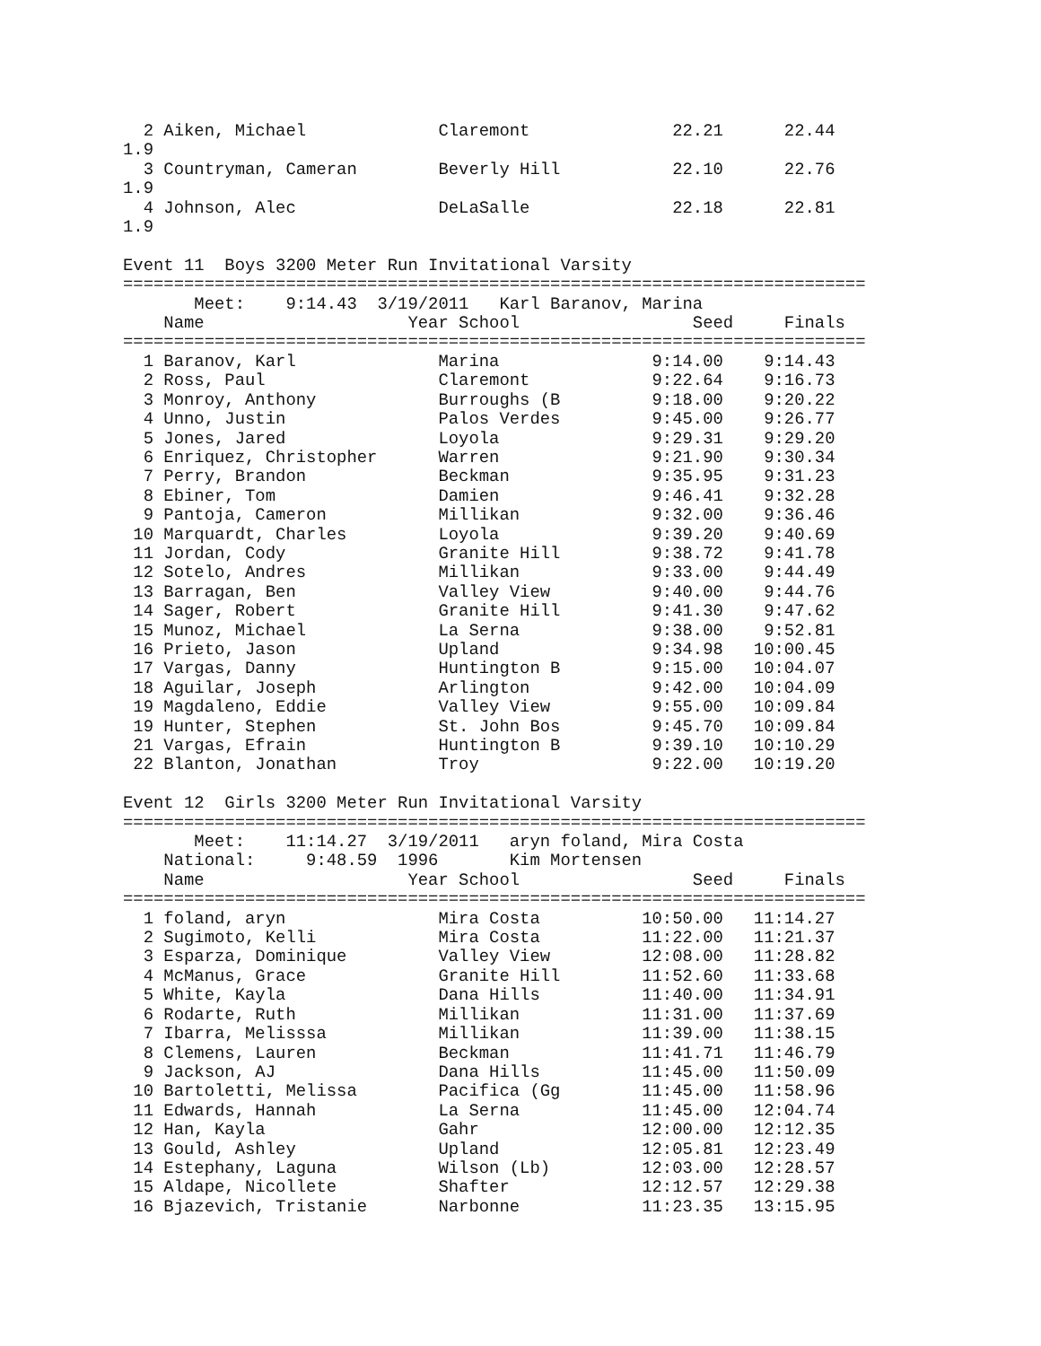2 Aiken, Michael             Claremont              22.21      22.44
1.9
  3 Countryman, Cameran        Beverly Hill           22.10      22.76
1.9
  4 Johnson, Alec              DeLaSalle              22.18      22.81
1.9

Event 11  Boys 3200 Meter Run Invitational Varsity
=========================================================================
       Meet:    9:14.43  3/19/2011   Karl Baranov, Marina
    Name                    Year School                 Seed     Finals
=========================================================================
  1 Baranov, Karl              Marina               9:14.00    9:14.43
  2 Ross, Paul                 Claremont            9:22.64    9:16.73
  3 Monroy, Anthony            Burroughs (B         9:18.00    9:20.22
  4 Unno, Justin               Palos Verdes         9:45.00    9:26.77
  5 Jones, Jared               Loyola               9:29.31    9:29.20
  6 Enriquez, Christopher      Warren               9:21.90    9:30.34
  7 Perry, Brandon             Beckman              9:35.95    9:31.23
  8 Ebiner, Tom                Damien               9:46.41    9:32.28
  9 Pantoja, Cameron           Millikan             9:32.00    9:36.46
 10 Marquardt, Charles         Loyola               9:39.20    9:40.69
 11 Jordan, Cody               Granite Hill         9:38.72    9:41.78
 12 Sotelo, Andres             Millikan             9:33.00    9:44.49
 13 Barragan, Ben              Valley View          9:40.00    9:44.76
 14 Sager, Robert              Granite Hill         9:41.30    9:47.62
 15 Munoz, Michael             La Serna             9:38.00    9:52.81
 16 Prieto, Jason              Upland               9:34.98   10:00.45
 17 Vargas, Danny              Huntington B         9:15.00   10:04.07
 18 Aguilar, Joseph            Arlington            9:42.00   10:04.09
 19 Magdaleno, Eddie           Valley View          9:55.00   10:09.84
 19 Hunter, Stephen            St. John Bos         9:45.70   10:09.84
 21 Vargas, Efrain             Huntington B         9:39.10   10:10.29
 22 Blanton, Jonathan          Troy                 9:22.00   10:19.20

Event 12  Girls 3200 Meter Run Invitational Varsity
=========================================================================
       Meet:    11:14.27  3/19/2011   aryn foland, Mira Costa
    National:     9:48.59  1996       Kim Mortensen
    Name                    Year School                 Seed     Finals
=========================================================================
  1 foland, aryn               Mira Costa          10:50.00   11:14.27
  2 Sugimoto, Kelli            Mira Costa          11:22.00   11:21.37
  3 Esparza, Dominique         Valley View         12:08.00   11:28.82
  4 McManus, Grace             Granite Hill        11:52.60   11:33.68
  5 White, Kayla               Dana Hills          11:40.00   11:34.91
  6 Rodarte, Ruth              Millikan            11:31.00   11:37.69
  7 Ibarra, Melisssa           Millikan            11:39.00   11:38.15
  8 Clemens, Lauren            Beckman             11:41.71   11:46.79
  9 Jackson, AJ                Dana Hills          11:45.00   11:50.09
 10 Bartoletti, Melissa        Pacifica (Gg        11:45.00   11:58.96
 11 Edwards, Hannah            La Serna            11:45.00   12:04.74
 12 Han, Kayla                 Gahr                12:00.00   12:12.35
 13 Gould, Ashley              Upland              12:05.81   12:23.49
 14 Estephany, Laguna          Wilson (Lb)         12:03.00   12:28.57
 15 Aldape, Nicollete          Shafter             12:12.57   12:29.38
 16 Bjazevich, Tristanie       Narbonne            11:23.35   13:15.95